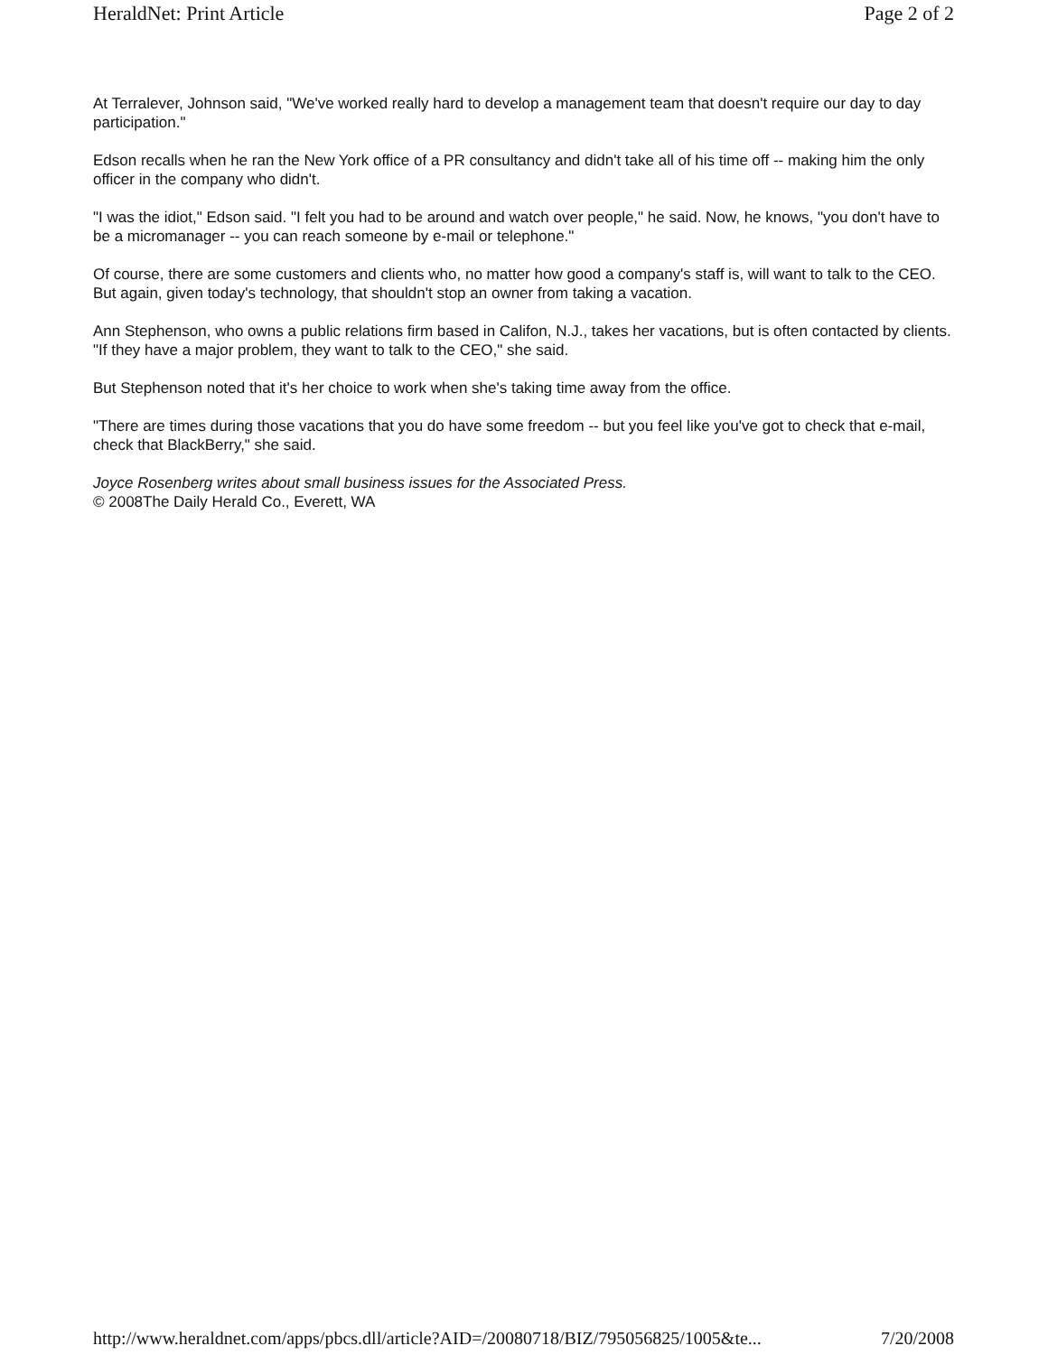HeraldNet: Print Article Page 2 of 2
At Terralever, Johnson said, "We've worked really hard to develop a management team that doesn't require our day to day participation."
Edson recalls when he ran the New York office of a PR consultancy and didn't take all of his time off -- making him the only officer in the company who didn't.
"I was the idiot," Edson said. "I felt you had to be around and watch over people," he said. Now, he knows, "you don't have to be a micromanager -- you can reach someone by e-mail or telephone."
Of course, there are some customers and clients who, no matter how good a company's staff is, will want to talk to the CEO. But again, given today's technology, that shouldn't stop an owner from taking a vacation.
Ann Stephenson, who owns a public relations firm based in Califon, N.J., takes her vacations, but is often contacted by clients. "If they have a major problem, they want to talk to the CEO," she said.
But Stephenson noted that it's her choice to work when she's taking time away from the office.
"There are times during those vacations that you do have some freedom -- but you feel like you've got to check that e-mail, check that BlackBerry," she said.
Joyce Rosenberg writes about small business issues for the Associated Press.
© 2008The Daily Herald Co., Everett, WA
http://www.heraldnet.com/apps/pbcs.dll/article?AID=/20080718/BIZ/795056825/1005&te... 7/20/2008